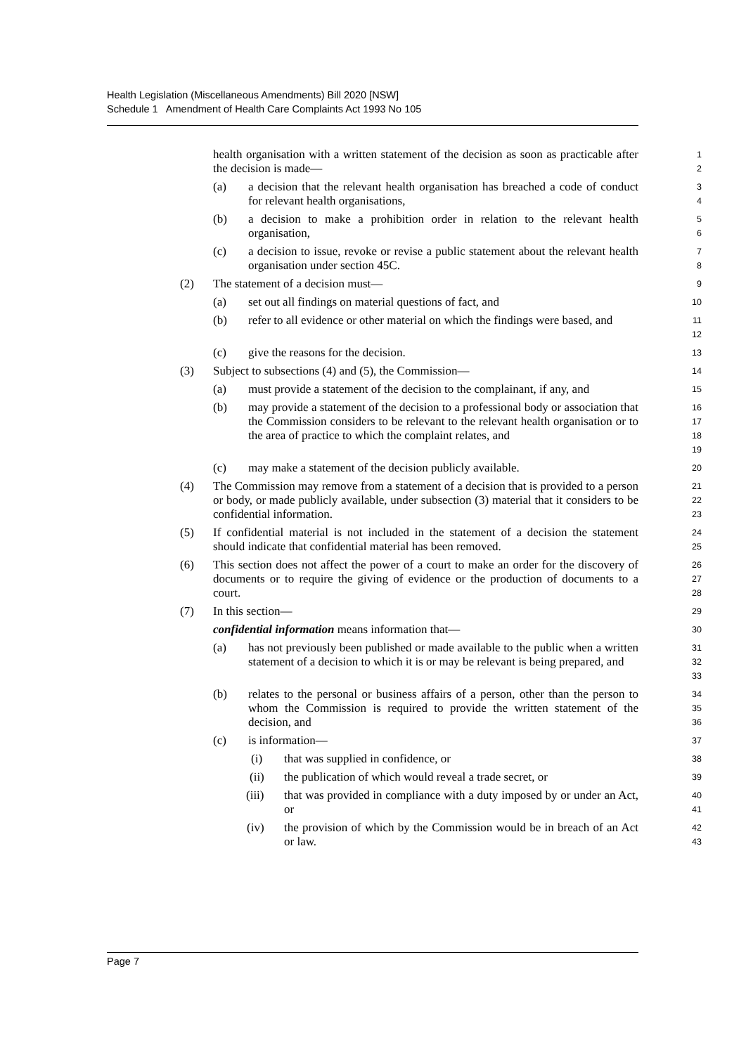Health Legislation (Miscellaneous Amendments) Bill 2020 [NSW]
Schedule 1 Amendment of Health Care Complaints Act 1993 No 105
health organisation with a written statement of the decision as soon as practicable after the decision is made—
1
2
(a) a decision that the relevant health organisation has breached a code of conduct for relevant health organisations,
3
4
(b) a decision to make a prohibition order in relation to the relevant health organisation,
5
6
(c) a decision to issue, revoke or revise a public statement about the relevant health organisation under section 45C.
7
8
(2) The statement of a decision must—
9
(a) set out all findings on material questions of fact, and
10
(b) refer to all evidence or other material on which the findings were based, and
11
12
(c) give the reasons for the decision.
13
(3) Subject to subsections (4) and (5), the Commission—
14
(a) must provide a statement of the decision to the complainant, if any, and
15
(b) may provide a statement of the decision to a professional body or association that the Commission considers to be relevant to the relevant health organisation or to the area of practice to which the complaint relates, and
16
17
18
19
(c) may make a statement of the decision publicly available.
20
(4) The Commission may remove from a statement of a decision that is provided to a person or body, or made publicly available, under subsection (3) material that it considers to be confidential information.
21
22
23
(5) If confidential material is not included in the statement of a decision the statement should indicate that confidential material has been removed.
24
25
(6) This section does not affect the power of a court to make an order for the discovery of documents or to require the giving of evidence or the production of documents to a court.
26
27
28
(7) In this section—
29
confidential information means information that—
30
(a) has not previously been published or made available to the public when a written statement of a decision to which it is or may be relevant is being prepared, and
31
32
33
(b) relates to the personal or business affairs of a person, other than the person to whom the Commission is required to provide the written statement of the decision, and
34
35
36
(c) is information—
37
(i) that was supplied in confidence, or
38
(ii) the publication of which would reveal a trade secret, or
39
(iii) that was provided in compliance with a duty imposed by or under an Act, or
40
41
(iv) the provision of which by the Commission would be in breach of an Act or law.
42
43
Page 7